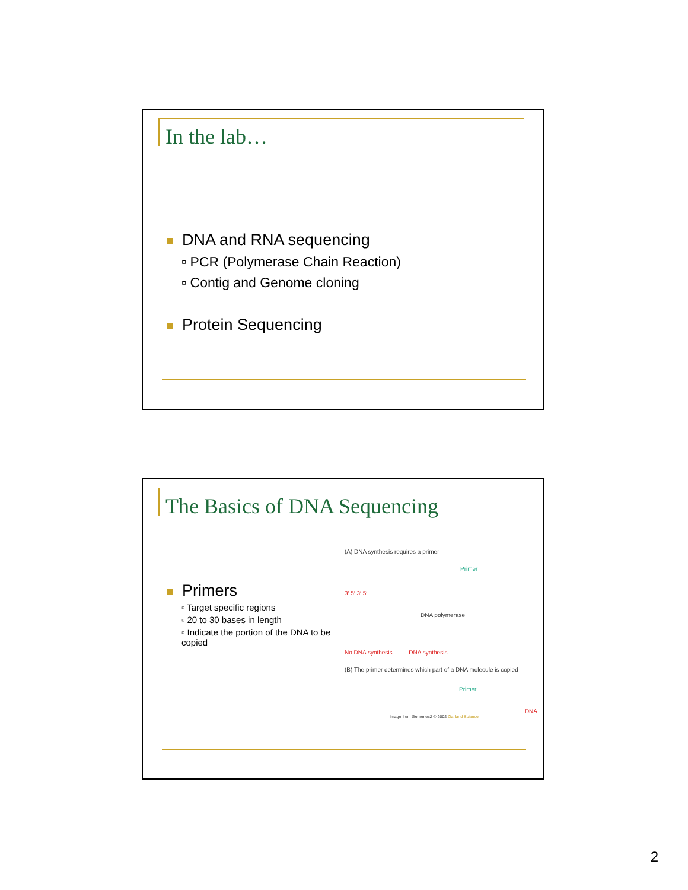In the lab…
DNA and RNA sequencing
▫ PCR (Polymerase Chain Reaction)
▫ Contig and Genome cloning
Protein Sequencing
The Basics of DNA Sequencing
Primers
▫ Target specific regions
▫ 20 to 30 bases in length
▫ Indicate the portion of the DNA to be copied
(A) DNA synthesis requires a primer
Primer
3′ 5′ 3′ 5′
DNA polymerase
No DNA synthesis DNA synthesis
(B) The primer determines which part of a DNA molecule is copied
Primer
DNA
Image from Genomes2 © 2002 Garland Science
2